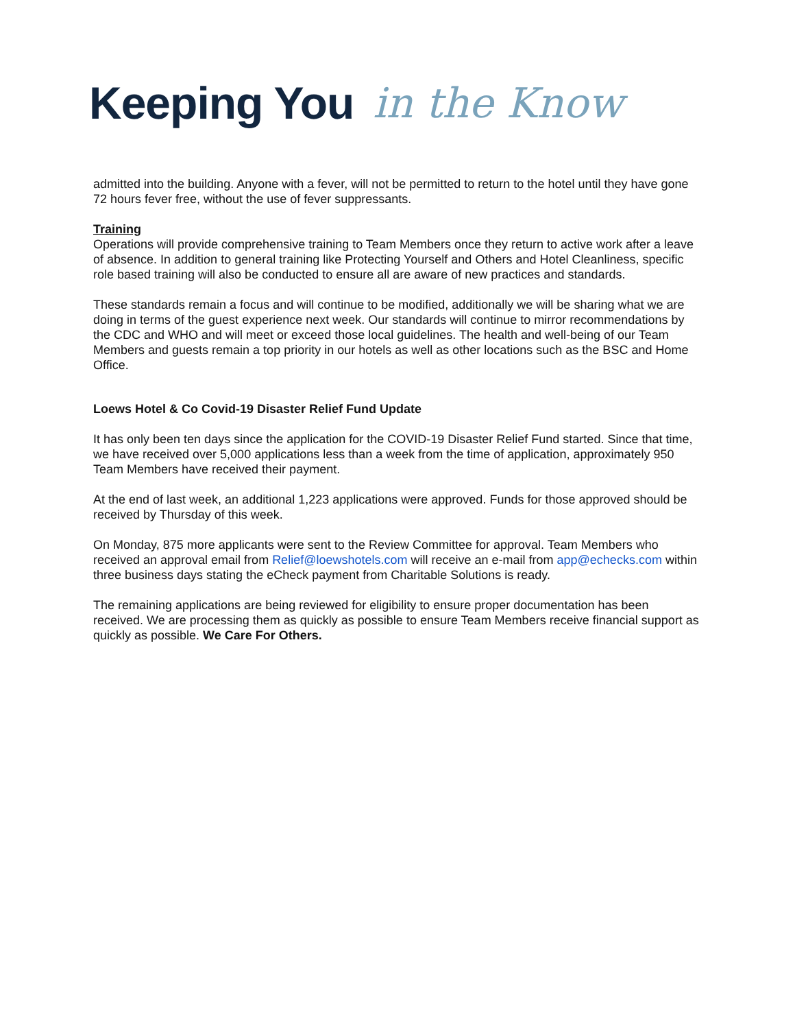Keeping You in the Know
admitted into the building. Anyone with a fever, will not be permitted to return to the hotel until they have gone 72 hours fever free, without the use of fever suppressants.
Training
Operations will provide comprehensive training to Team Members once they return to active work after a leave of absence. In addition to general training like Protecting Yourself and Others and Hotel Cleanliness, specific role based training will also be conducted to ensure all are aware of new practices and standards.
These standards remain a focus and will continue to be modified, additionally we will be sharing what we are doing in terms of the guest experience next week. Our standards will continue to mirror recommendations by the CDC and WHO and will meet or exceed those local guidelines. The health and well-being of our Team Members and guests remain a top priority in our hotels as well as other locations such as the BSC and Home Office.
Loews Hotel & Co Covid-19 Disaster Relief Fund Update
It has only been ten days since the application for the COVID-19 Disaster Relief Fund started. Since that time, we have received over 5,000 applications less than a week from the time of application, approximately 950 Team Members have received their payment.
At the end of last week, an additional 1,223 applications were approved. Funds for those approved should be received by Thursday of this week.
On Monday, 875 more applicants were sent to the Review Committee for approval. Team Members who received an approval email from Relief@loewshotels.com will receive an e-mail from app@echecks.com within three business days stating the eCheck payment from Charitable Solutions is ready.
The remaining applications are being reviewed for eligibility to ensure proper documentation has been received. We are processing them as quickly as possible to ensure Team Members receive financial support as quickly as possible. We Care For Others.